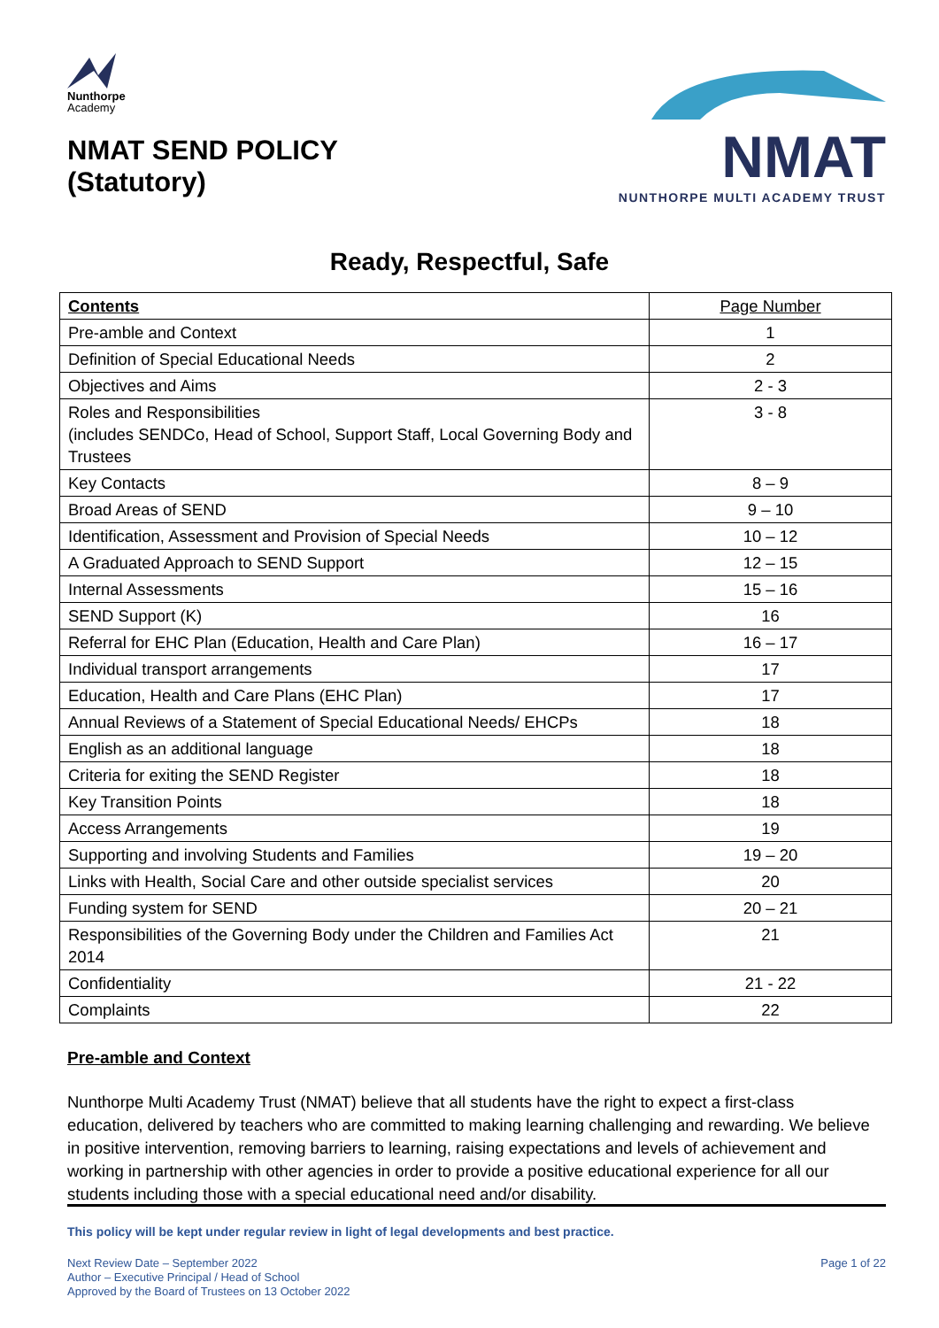Nunthorpe
Academy
NMAT SEND POLICY
(Statutory)
NMAT
NUNTHORPE MULTI ACADEMY TRUST
Ready, Respectful, Safe
| Contents | Page Number |
| --- | --- |
| Pre-amble and Context | 1 |
| Definition of Special Educational Needs | 2 |
| Objectives and Aims | 2 - 3 |
| Roles and Responsibilities (includes SENDCo, Head of School, Support Staff, Local Governing Body and Trustees | 3 - 8 |
| Key Contacts | 8 – 9 |
| Broad Areas of SEND | 9 – 10 |
| Identification, Assessment and Provision of Special Needs | 10 – 12 |
| A Graduated Approach to SEND Support | 12 – 15 |
| Internal Assessments | 15 – 16 |
| SEND Support (K) | 16 |
| Referral for EHC Plan (Education, Health and Care Plan) | 16 – 17 |
| Individual transport arrangements | 17 |
| Education, Health and Care Plans (EHC Plan) | 17 |
| Annual Reviews of a Statement of Special Educational Needs/ EHCPs | 18 |
| English as an additional language | 18 |
| Criteria for exiting the SEND Register | 18 |
| Key Transition Points | 18 |
| Access Arrangements | 19 |
| Supporting and involving Students and Families | 19 – 20 |
| Links with Health, Social Care and other outside specialist services | 20 |
| Funding system for SEND | 20 – 21 |
| Responsibilities of the Governing Body under the Children and Families Act 2014 | 21 |
| Confidentiality | 21 - 22 |
| Complaints | 22 |
Pre-amble and Context
Nunthorpe Multi Academy Trust (NMAT) believe that all students have the right to expect a first-class education, delivered by teachers who are committed to making learning challenging and rewarding. We believe in positive intervention, removing barriers to learning, raising expectations and levels of achievement and working in partnership with other agencies in order to provide a positive educational experience for all our students including those with a special educational need and/or disability.
This policy will be kept under regular review in light of legal developments and best practice.
Next Review Date – September 2022
Author – Executive Principal / Head of School
Approved by the Board of Trustees on 13 October 2022
Page 1 of 22